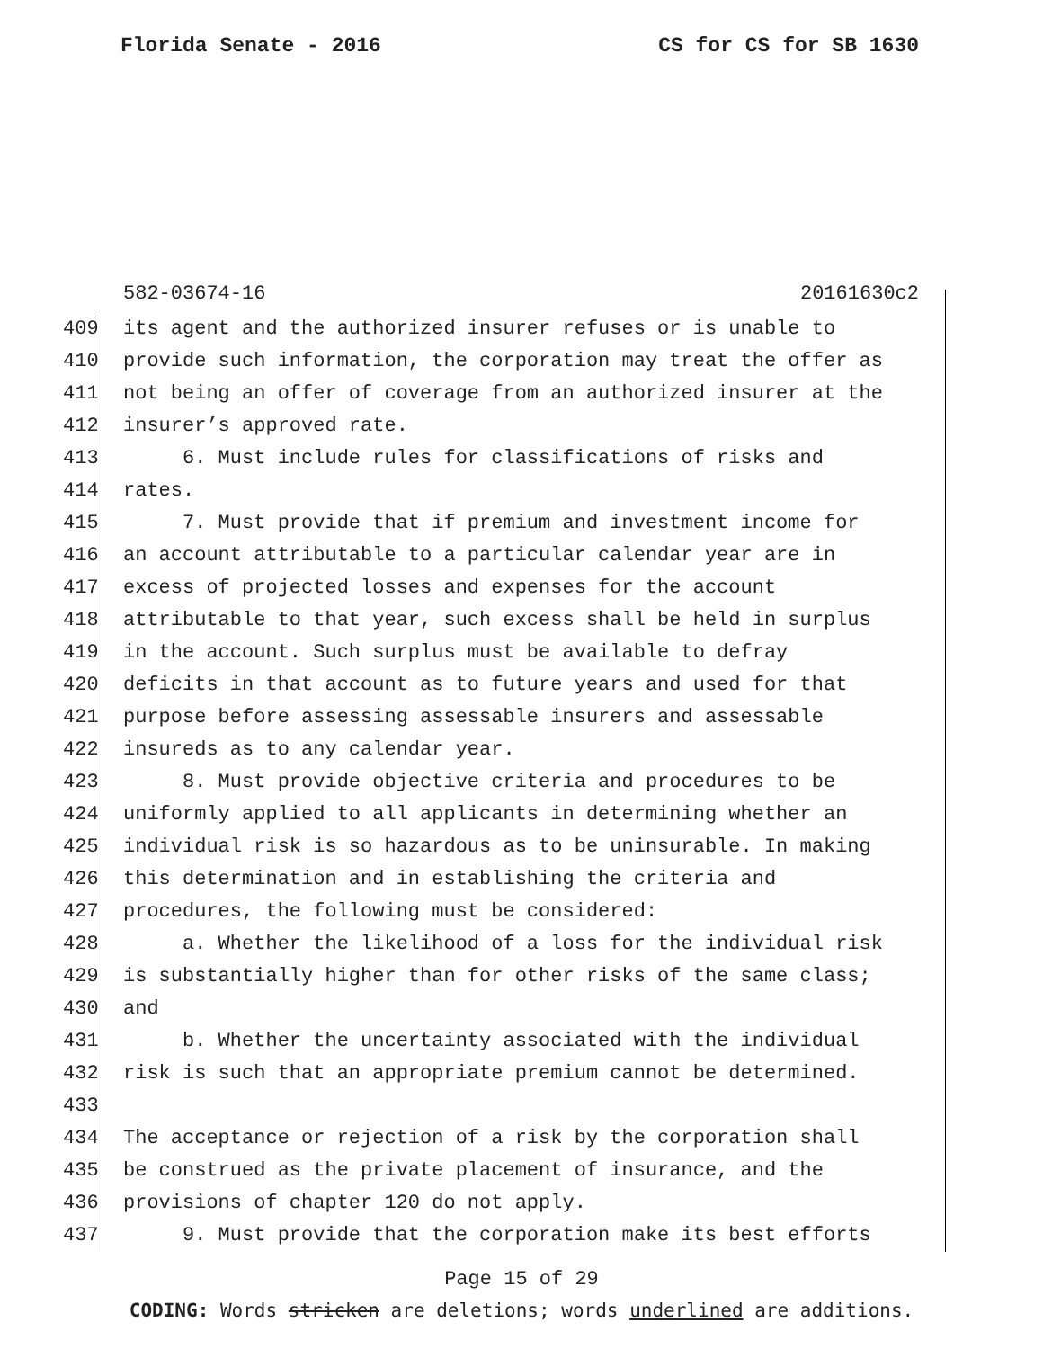Florida Senate - 2016 CS for CS for SB 1630
582-03674-16 20161630c2
409 its agent and the authorized insurer refuses or is unable to
410 provide such information, the corporation may treat the offer as
411 not being an offer of coverage from an authorized insurer at the
412 insurer’s approved rate.
413 6. Must include rules for classifications of risks and
414 rates.
415 7. Must provide that if premium and investment income for
416 an account attributable to a particular calendar year are in
417 excess of projected losses and expenses for the account
418 attributable to that year, such excess shall be held in surplus
419 in the account. Such surplus must be available to defray
420 deficits in that account as to future years and used for that
421 purpose before assessing assessable insurers and assessable
422 insureds as to any calendar year.
423 8. Must provide objective criteria and procedures to be
424 uniformly applied to all applicants in determining whether an
425 individual risk is so hazardous as to be uninsurable. In making
426 this determination and in establishing the criteria and
427 procedures, the following must be considered:
428 a. Whether the likelihood of a loss for the individual risk
429 is substantially higher than for other risks of the same class;
430 and
431 b. Whether the uncertainty associated with the individual
432 risk is such that an appropriate premium cannot be determined.
433
434 The acceptance or rejection of a risk by the corporation shall
435 be construed as the private placement of insurance, and the
436 provisions of chapter 120 do not apply.
437 9. Must provide that the corporation make its best efforts
Page 15 of 29
CODING: Words stricken are deletions; words underlined are additions.